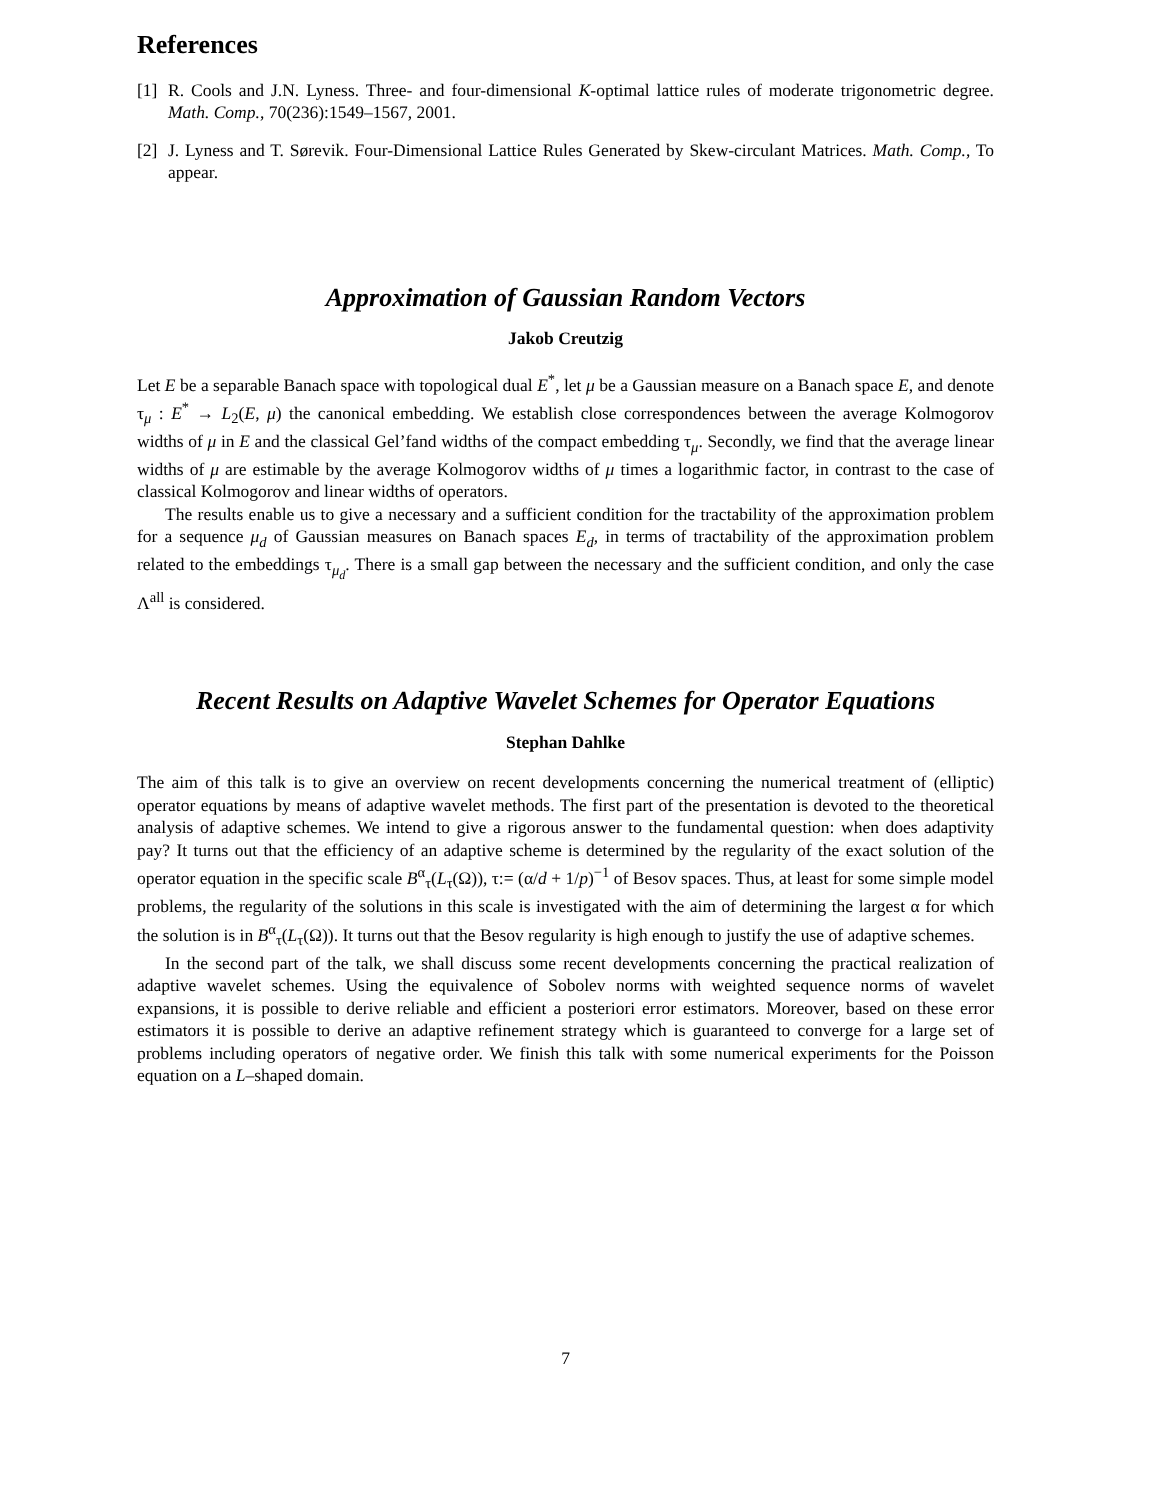References
[1] R. Cools and J.N. Lyness. Three- and four-dimensional K-optimal lattice rules of moderate trigonometric degree. Math. Comp., 70(236):1549–1567, 2001.
[2] J. Lyness and T. Sørevik. Four-Dimensional Lattice Rules Generated by Skew-circulant Matrices. Math. Comp., To appear.
Approximation of Gaussian Random Vectors
Jakob Creutzig
Let E be a separable Banach space with topological dual E<sup>*</sup>, let μ be a Gaussian measure on a Banach space E, and denote τ<sub>μ</sub> : E<sup>*</sup> → L<sub>2</sub>(E, μ) the canonical embedding. We establish close correspondences between the average Kolmogorov widths of μ in E and the classical Gel’fand widths of the compact embedding τ<sub>μ</sub>. Secondly, we find that the average linear widths of μ are estimable by the average Kolmogorov widths of μ times a logarithmic factor, in contrast to the case of classical Kolmogorov and linear widths of operators.
The results enable us to give a necessary and a sufficient condition for the tractability of the approximation problem for a sequence μ<sub>d</sub> of Gaussian measures on Banach spaces E<sub>d</sub>, in terms of tractability of the approximation problem related to the embeddings τ<sub>μ<sub>d</sub></sub>. There is a small gap between the necessary and the sufficient condition, and only the case Λ<sup>all</sup> is considered.
Recent Results on Adaptive Wavelet Schemes for Operator Equations
Stephan Dahlke
The aim of this talk is to give an overview on recent developments concerning the numerical treatment of (elliptic) operator equations by means of adaptive wavelet methods. The first part of the presentation is devoted to the theoretical analysis of adaptive schemes. We intend to give a rigorous answer to the fundamental question: when does adaptivity pay? It turns out that the efficiency of an adaptive scheme is determined by the regularity of the exact solution of the operator equation in the specific scale B<sup>α</sup><sub>τ</sub>(L<sub>τ</sub>(Ω)), τ:= (α/d + 1/p)<sup>−1</sup> of Besov spaces. Thus, at least for some simple model problems, the regularity of the solutions in this scale is investigated with the aim of determining the largest α for which the solution is in B<sup>α</sup><sub>τ</sub>(L<sub>τ</sub>(Ω)). It turns out that the Besov regularity is high enough to justify the use of adaptive schemes.
In the second part of the talk, we shall discuss some recent developments concerning the practical realization of adaptive wavelet schemes. Using the equivalence of Sobolev norms with weighted sequence norms of wavelet expansions, it is possible to derive reliable and efficient a posteriori error estimators. Moreover, based on these error estimators it is possible to derive an adaptive refinement strategy which is guaranteed to converge for a large set of problems including operators of negative order. We finish this talk with some numerical experiments for the Poisson equation on a L–shaped domain.
7